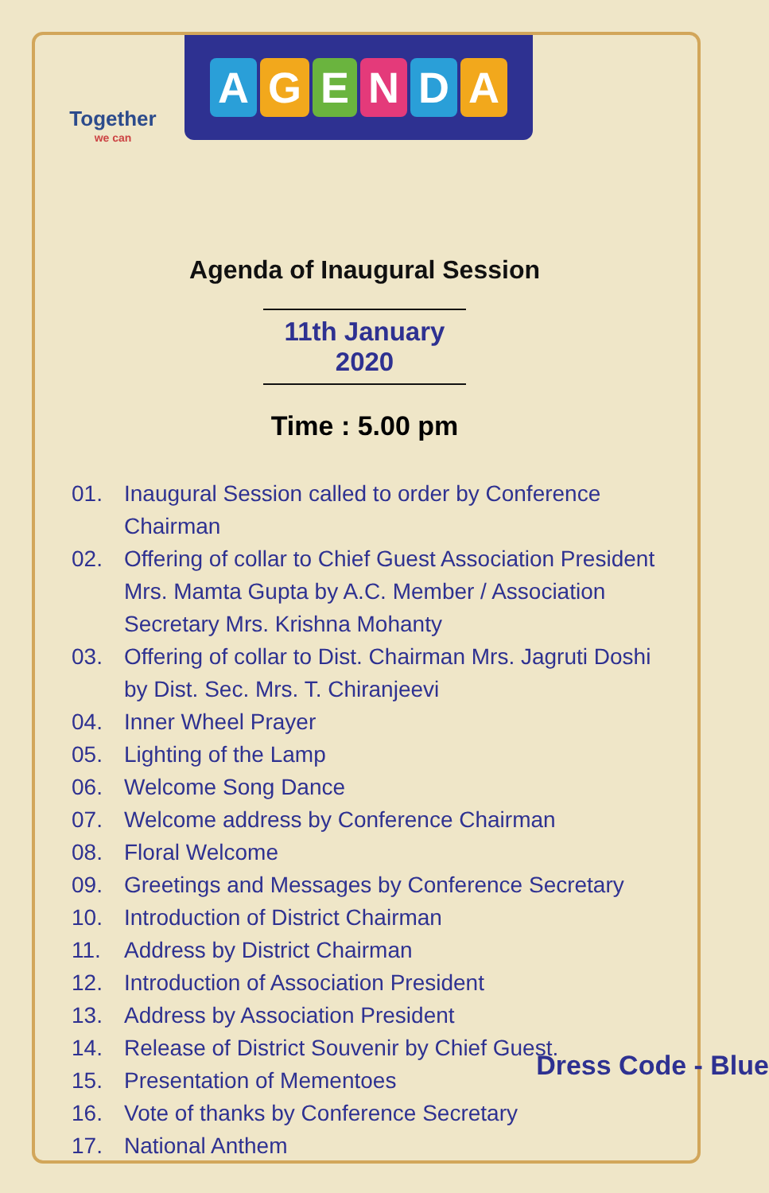Together
we can
AGENDA
Agenda of Inaugural Session
11th January 2020
Time : 5.00 pm
01. Inaugural Session called to order by Conference Chairman
02. Offering of collar to Chief Guest Association President Mrs. Mamta Gupta by A.C. Member / Association Secretary Mrs. Krishna Mohanty
03. Offering of collar to Dist. Chairman Mrs. Jagruti Doshi by Dist. Sec. Mrs. T. Chiranjeevi
04. Inner Wheel Prayer
05. Lighting of the Lamp
06. Welcome Song Dance
07. Welcome address by Conference Chairman
08. Floral Welcome
09. Greetings and Messages by Conference Secretary
10. Introduction of District Chairman
11. Address by District Chairman
12. Introduction of Association President
13. Address by Association President
14. Release of District Souvenir by Chief Guest.
15. Presentation of Mementoes
16. Vote of thanks by Conference Secretary
17. National Anthem
Dress Code - Blue